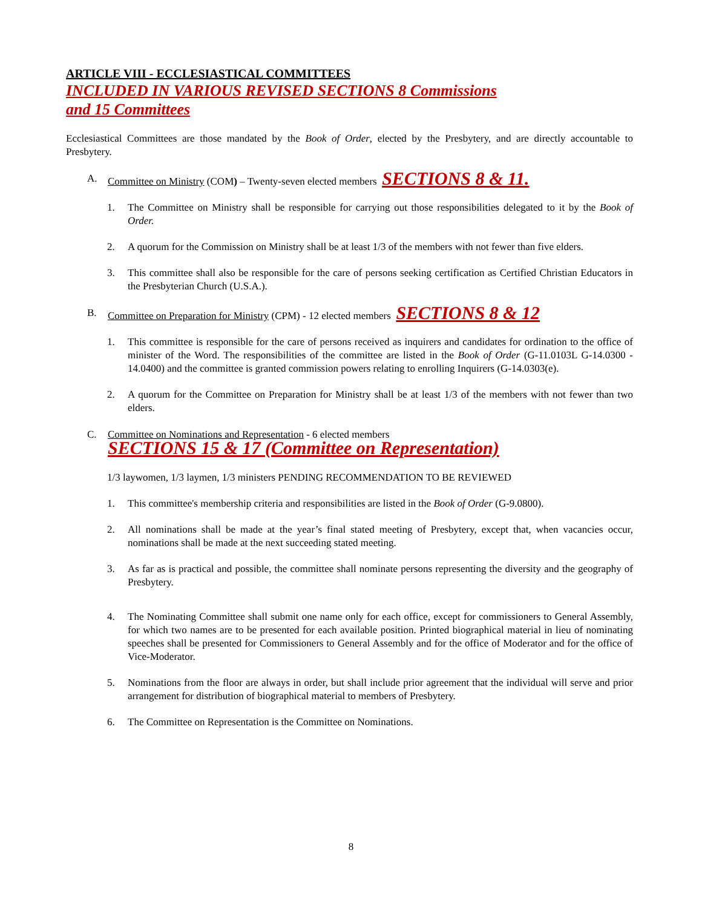ARTICLE VIII - ECCLESIASTICAL COMMITTEES
INCLUDED IN VARIOUS REVISED SECTIONS 8 Commissions
and 15 Committees
Ecclesiastical Committees are those mandated by the Book of Order, elected by the Presbytery, and are directly accountable to Presbytery.
A. Committee on Ministry (COM) – Twenty-seven elected members SECTIONS 8 & 11.
1. The Committee on Ministry shall be responsible for carrying out those responsibilities delegated to it by the Book of Order.
2. A quorum for the Commission on Ministry shall be at least 1/3 of the members with not fewer than five elders.
3. This committee shall also be responsible for the care of persons seeking certification as Certified Christian Educators in the Presbyterian Church (U.S.A.).
B. Committee on Preparation for Ministry (CPM) - 12 elected members SECTIONS 8 & 12
1. This committee is responsible for the care of persons received as inquirers and candidates for ordination to the office of minister of the Word. The responsibilities of the committee are listed in the Book of Order (G-11.0103L G-14.0300 - 14.0400) and the committee is granted commission powers relating to enrolling Inquirers (G-14.0303(e).
2. A quorum for the Committee on Preparation for Ministry shall be at least 1/3 of the members with not fewer than two elders.
C. Committee on Nominations and Representation - 6 elected members
SECTIONS 15 & 17 (Committee on Representation)
1/3 laywomen, 1/3 laymen, 1/3 ministers PENDING RECOMMENDATION TO BE REVIEWED
1. This committee's membership criteria and responsibilities are listed in the Book of Order (G-9.0800).
2. All nominations shall be made at the year’s final stated meeting of Presbytery, except that, when vacancies occur, nominations shall be made at the next succeeding stated meeting.
3. As far as is practical and possible, the committee shall nominate persons representing the diversity and the geography of Presbytery.
4. The Nominating Committee shall submit one name only for each office, except for commissioners to General Assembly, for which two names are to be presented for each available position. Printed biographical material in lieu of nominating speeches shall be presented for Commissioners to General Assembly and for the office of Moderator and for the office of Vice-Moderator.
5. Nominations from the floor are always in order, but shall include prior agreement that the individual will serve and prior arrangement for distribution of biographical material to members of Presbytery.
6. The Committee on Representation is the Committee on Nominations.
8